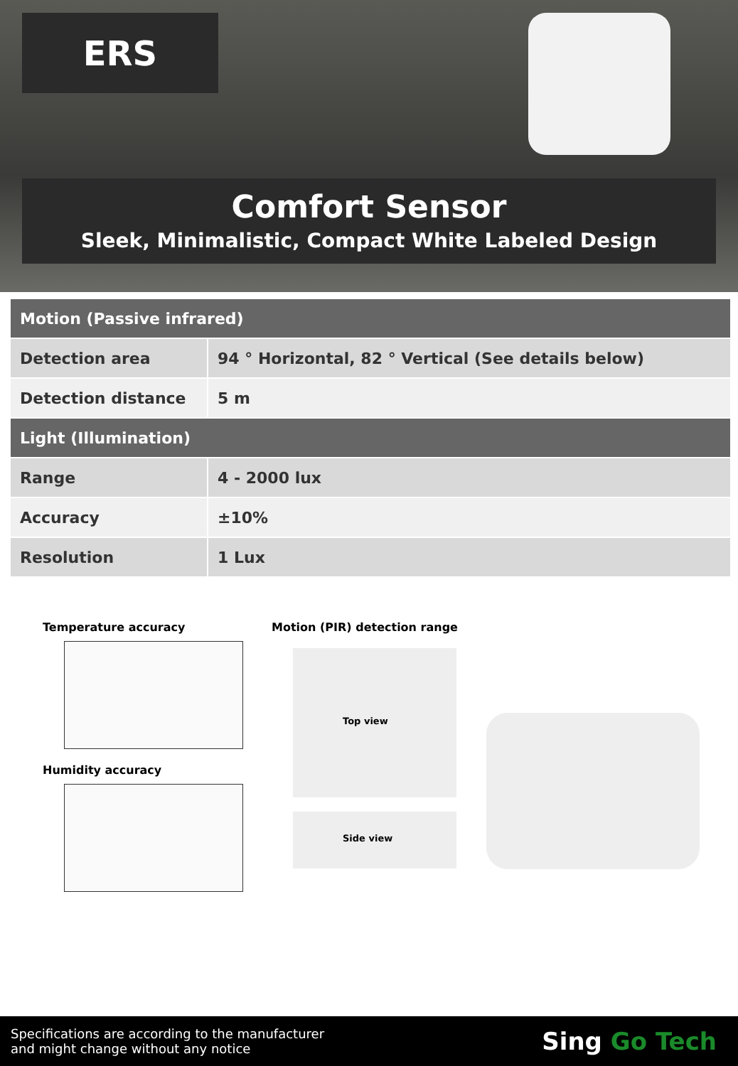ERS
Comfort Sensor
Sleek, Minimalistic, Compact White Labeled Design
| Motion (Passive infrared) | |
| --- | --- |
| Detection area | 94 ° Horizontal, 82 ° Vertical (See details below) |
| Detection distance | 5 m |
| Light (Illumination) | |
| Range | 4 - 2000 lux |
| Accuracy | ±10% |
| Resolution | 1 Lux |
Temperature accuracy
Humidity accuracy
Motion (PIR) detection range
Top view
Side view
Specifications are according to the manufacturer
and might change without any notice
Sing Go Tech